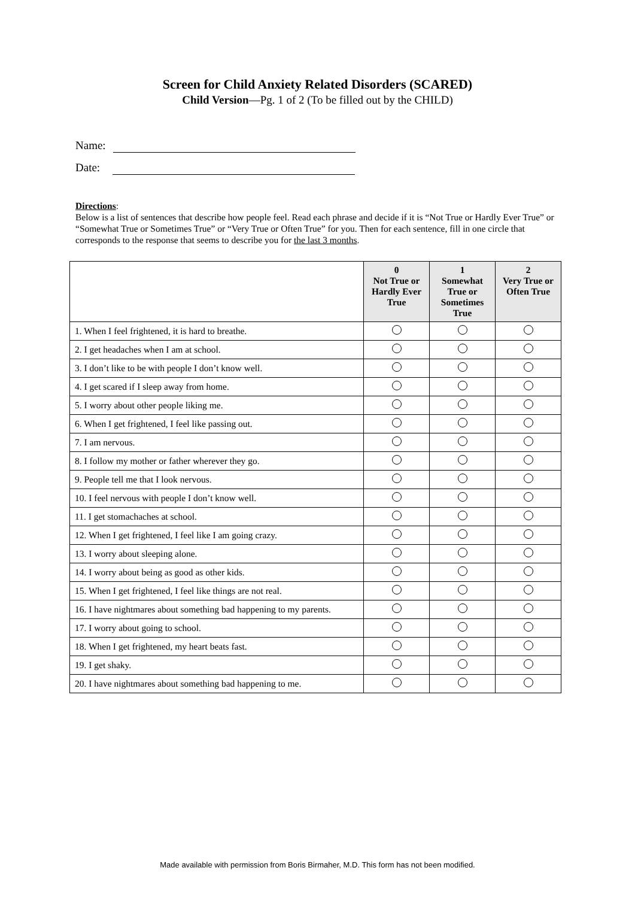Screen for Child Anxiety Related Disorders (SCARED)
Child Version—Pg. 1 of 2 (To be filled out by the CHILD)
Name:
Date:
Directions:
Below is a list of sentences that describe how people feel. Read each phrase and decide if it is “Not True or Hardly Ever True” or “Somewhat True or Sometimes True” or “Very True or Often True” for you. Then for each sentence, fill in one circle that corresponds to the response that seems to describe you for the last 3 months.
| | 0 Not True or Hardly Ever True | 1 Somewhat True or Sometimes True | 2 Very True or Often True |
| 1. When I feel frightened, it is hard to breathe. | | | |
| 2. I get headaches when I am at school. | | | |
| 3. I don’t like to be with people I don’t know well. | | | |
| 4. I get scared if I sleep away from home. | | | |
| 5. I worry about other people liking me. | | | |
| 6. When I get frightened, I feel like passing out. | | | |
| 7. I am nervous. | | | |
| 8. I follow my mother or father wherever they go. | | | |
| 9. People tell me that I look nervous. | | | |
| 10. I feel nervous with people I don’t know well. | | | |
| 11. I get stomachaches at school. | | | |
| 12. When I get frightened, I feel like I am going crazy. | | | |
| 13. I worry about sleeping alone. | | | |
| 14. I worry about being as good as other kids. | | | |
| 15. When I get frightened, I feel like things are not real. | | | |
| 16. I have nightmares about something bad happening to my parents. | | | |
| 17. I worry about going to school. | | | |
| 18. When I get frightened, my heart beats fast. | | | |
| 19. I get shaky. | | | |
| 20. I have nightmares about something bad happening to me. | | | |
Made available with permission from Boris Birmaher, M.D. This form has not been modified.